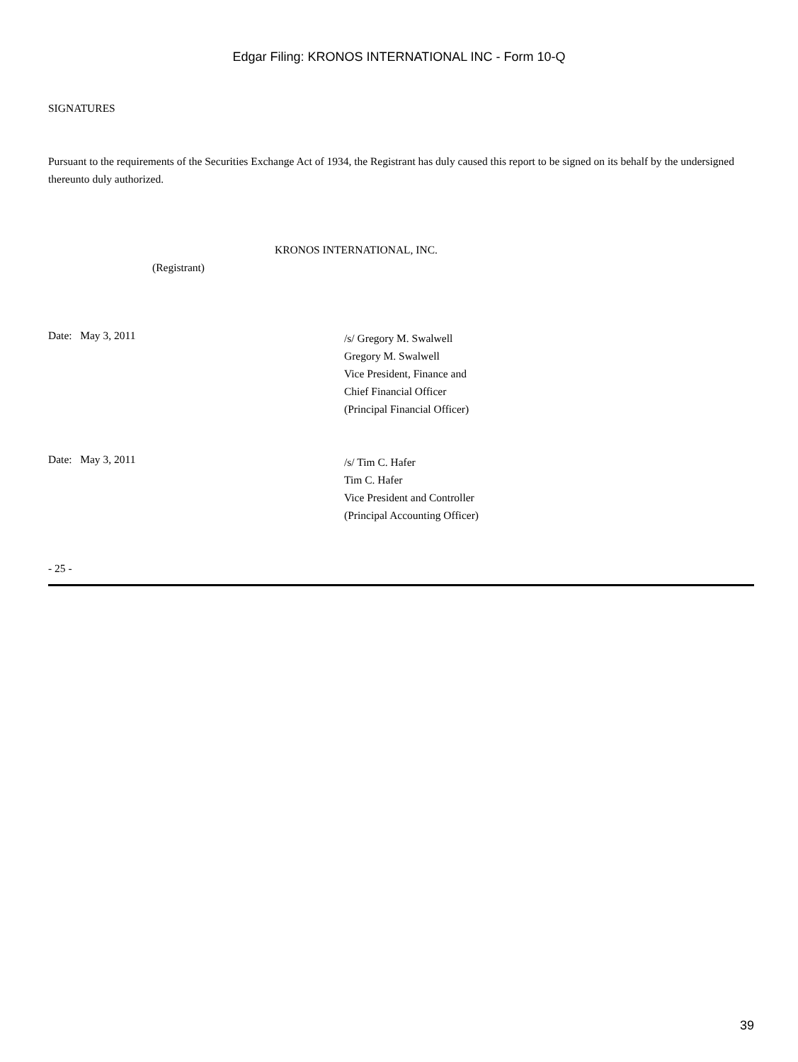Edgar Filing: KRONOS INTERNATIONAL INC - Form 10-Q
SIGNATURES
Pursuant to the requirements of the Securities Exchange Act of 1934, the Registrant has duly caused this report to be signed on its behalf by the undersigned thereunto duly authorized.
KRONOS INTERNATIONAL, INC.
(Registrant)
Date: May 3, 2011
/s/ Gregory M. Swalwell
Gregory M. Swalwell
Vice President, Finance and
Chief Financial Officer
(Principal Financial Officer)
Date: May 3, 2011
/s/ Tim C. Hafer
Tim C. Hafer
Vice President and Controller
(Principal Accounting Officer)
- 25 -
39